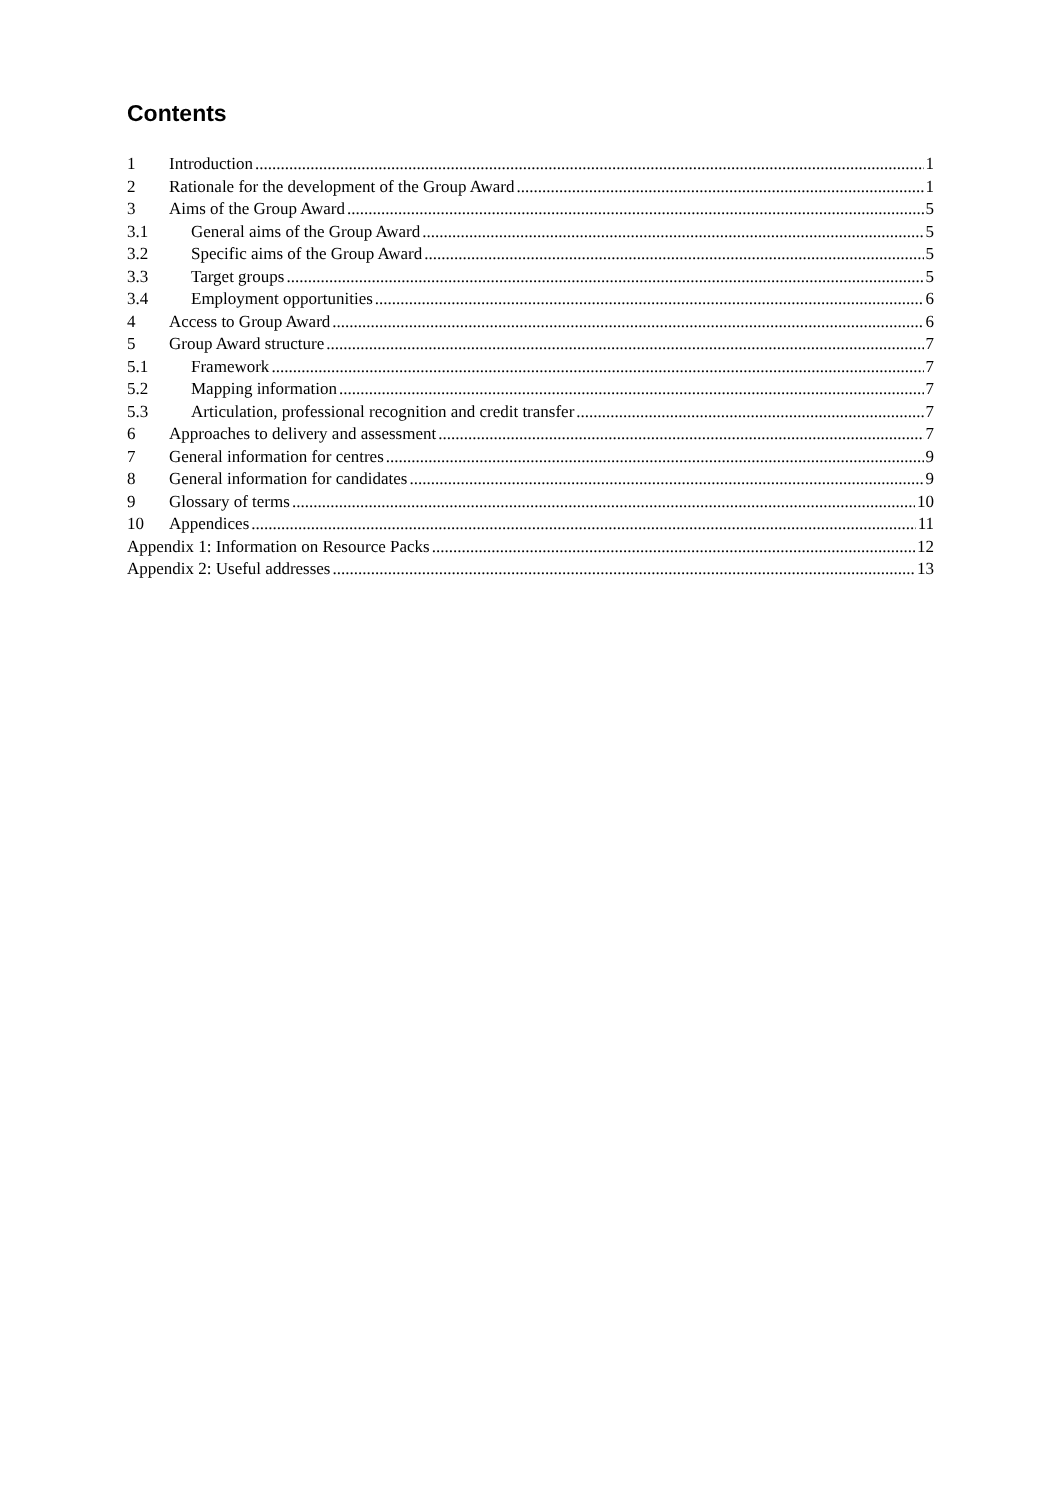Contents
1 Introduction 1
2 Rationale for the development of the Group Award 1
3 Aims of the Group Award 5
3.1 General aims of the Group Award 5
3.2 Specific aims of the Group Award 5
3.3 Target groups 5
3.4 Employment opportunities 6
4 Access to Group Award 6
5 Group Award structure 7
5.1 Framework 7
5.2 Mapping information 7
5.3 Articulation, professional recognition and credit transfer 7
6 Approaches to delivery and assessment 7
7 General information for centres 9
8 General information for candidates 9
9 Glossary of terms 10
10 Appendices 11
Appendix 1: Information on Resource Packs 12
Appendix 2: Useful addresses 13